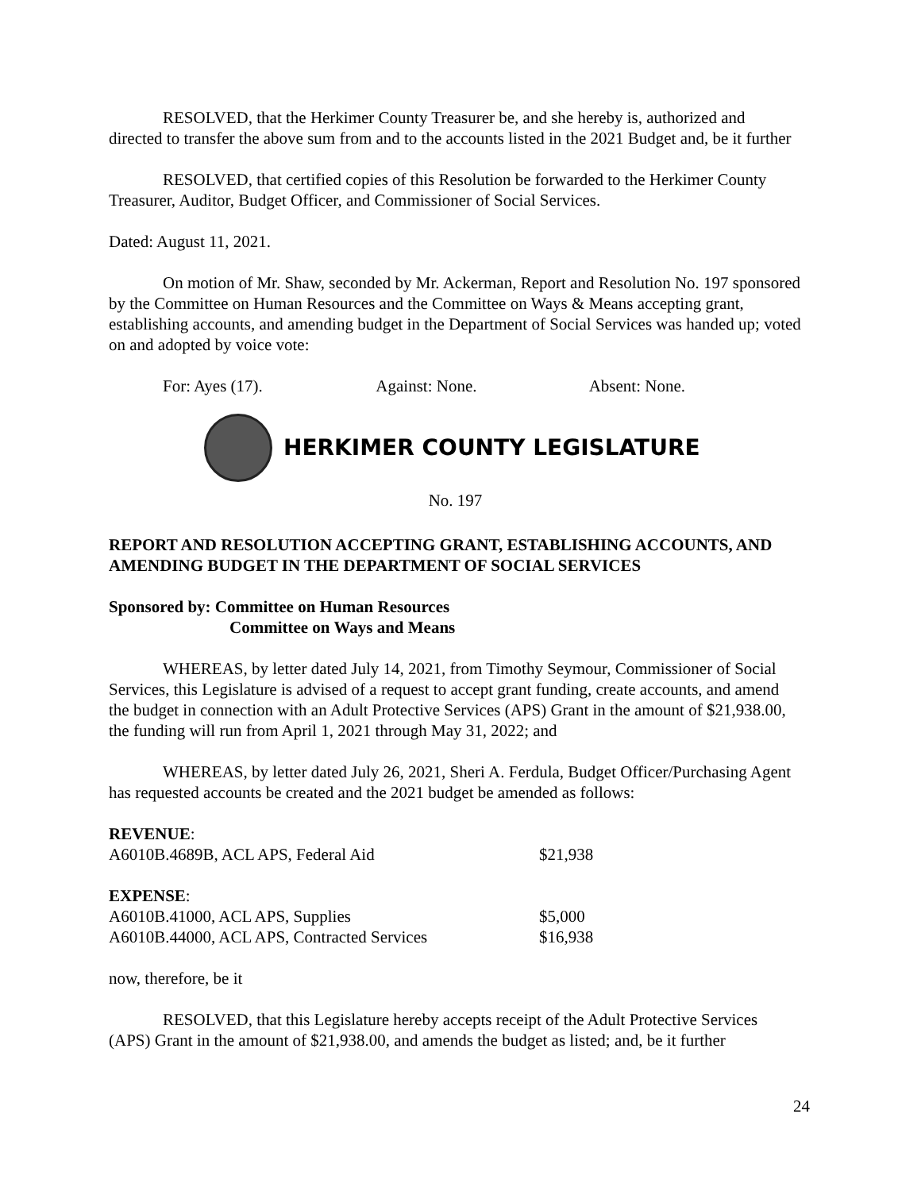RESOLVED, that the Herkimer County Treasurer be, and she hereby is, authorized and directed to transfer the above sum from and to the accounts listed in the 2021 Budget and, be it further
RESOLVED, that certified copies of this Resolution be forwarded to the Herkimer County Treasurer, Auditor, Budget Officer, and Commissioner of Social Services.
Dated: August 11, 2021.
On motion of Mr. Shaw, seconded by Mr. Ackerman, Report and Resolution No. 197 sponsored by the Committee on Human Resources and the Committee on Ways & Means accepting grant, establishing accounts, and amending budget in the Department of Social Services was handed up; voted on and adopted by voice vote:
For: Ayes (17). Against: None. Absent: None.
HERKIMER COUNTY LEGISLATURE
No. 197
REPORT AND RESOLUTION ACCEPTING GRANT, ESTABLISHING ACCOUNTS, AND AMENDING BUDGET IN THE DEPARTMENT OF SOCIAL SERVICES
Sponsored by: Committee on Human Resources
Committee on Ways and Means
WHEREAS, by letter dated July 14, 2021, from Timothy Seymour, Commissioner of Social Services, this Legislature is advised of a request to accept grant funding, create accounts, and amend the budget in connection with an Adult Protective Services (APS) Grant in the amount of $21,938.00, the funding will run from April 1, 2021 through May 31, 2022; and
WHEREAS, by letter dated July 26, 2021, Sheri A. Ferdula, Budget Officer/Purchasing Agent has requested accounts be created and the 2021 budget be amended as follows:
| REVENUE : | |
| A6010B.4689B, ACL APS, Federal Aid | $21,938 |
| EXPENSE : | |
| A6010B.41000, ACL APS, Supplies | $5,000 |
| A6010B.44000, ACL APS, Contracted Services | $16,938 |
now, therefore, be it
RESOLVED, that this Legislature hereby accepts receipt of the Adult Protective Services (APS) Grant in the amount of $21,938.00, and amends the budget as listed; and, be it further
24